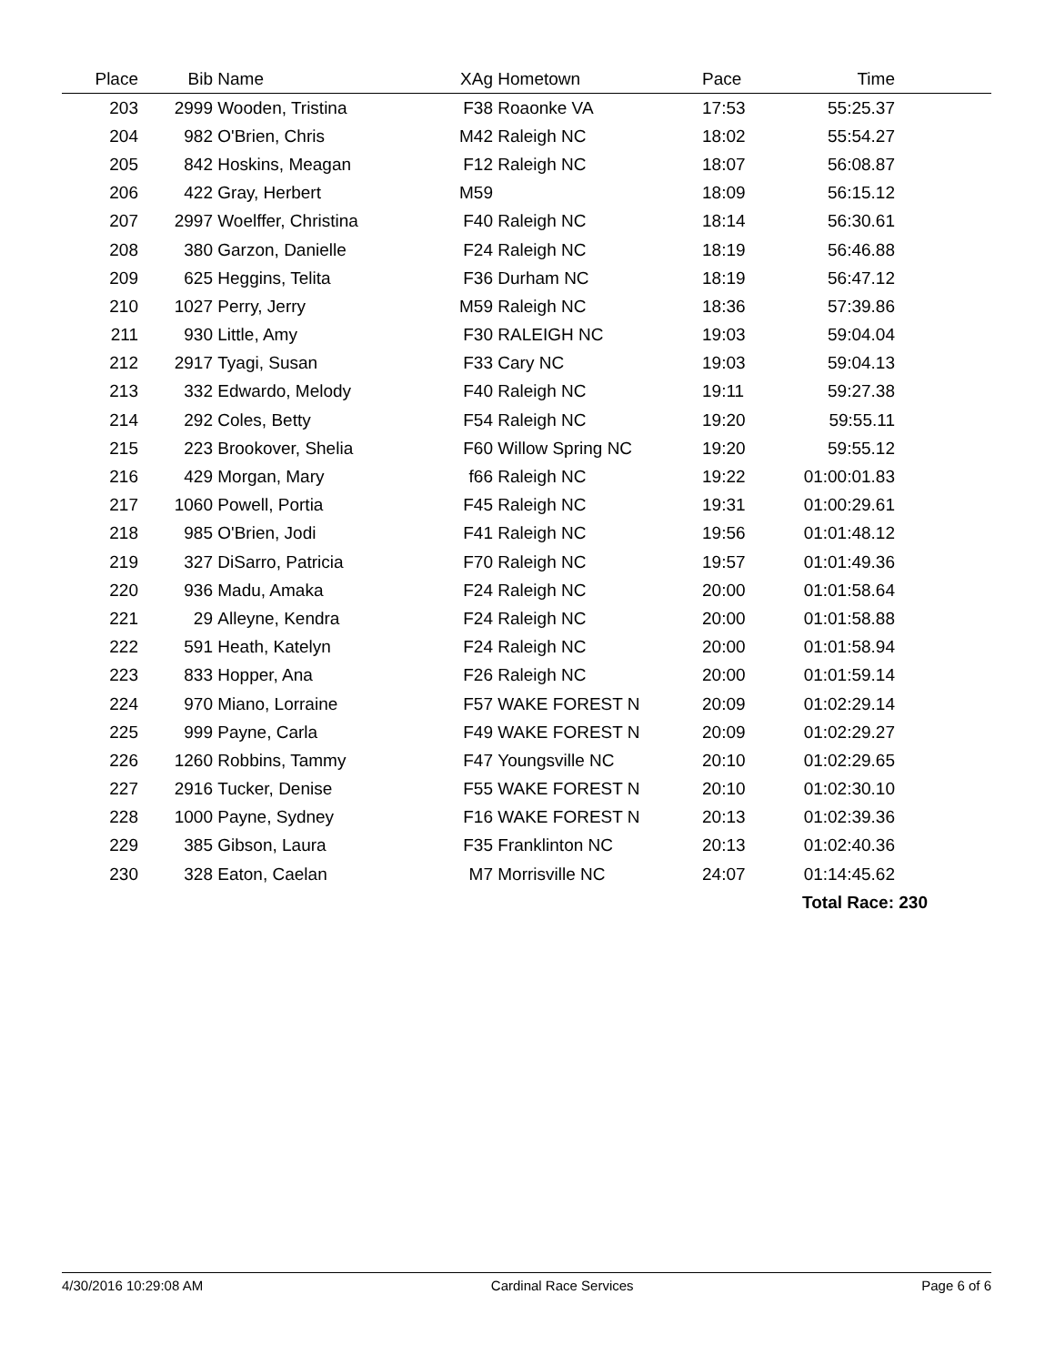| Place | Bib | Name | XAg | Hometown | Pace | Time | |
| --- | --- | --- | --- | --- | --- | --- | --- |
| 203 | 2999 | Wooden, Tristina | F38 | Roaonke VA | 17:53 | 55:25.37 | |
| 204 | 982 | O'Brien, Chris | M42 | Raleigh NC | 18:02 | 55:54.27 | |
| 205 | 842 | Hoskins, Meagan | F12 | Raleigh NC | 18:07 | 56:08.87 | |
| 206 | 422 | Gray, Herbert | M59 | | 18:09 | 56:15.12 | |
| 207 | 2997 | Woelffer, Christina | F40 | Raleigh NC | 18:14 | 56:30.61 | |
| 208 | 380 | Garzon, Danielle | F24 | Raleigh NC | 18:19 | 56:46.88 | |
| 209 | 625 | Heggins, Telita | F36 | Durham NC | 18:19 | 56:47.12 | |
| 210 | 1027 | Perry, Jerry | M59 | Raleigh NC | 18:36 | 57:39.86 | |
| 211 | 930 | Little, Amy | F30 | RALEIGH NC | 19:03 | 59:04.04 | |
| 212 | 2917 | Tyagi, Susan | F33 | Cary NC | 19:03 | 59:04.13 | |
| 213 | 332 | Edwardo, Melody | F40 | Raleigh NC | 19:11 | 59:27.38 | |
| 214 | 292 | Coles, Betty | F54 | Raleigh NC | 19:20 | 59:55.11 | |
| 215 | 223 | Brookover, Shelia | F60 | Willow Spring NC | 19:20 | 59:55.12 | |
| 216 | 429 | Morgan, Mary | f66 | Raleigh NC | 19:22 | 01:00:01.83 | |
| 217 | 1060 | Powell, Portia | F45 | Raleigh NC | 19:31 | 01:00:29.61 | |
| 218 | 985 | O'Brien, Jodi | F41 | Raleigh NC | 19:56 | 01:01:48.12 | |
| 219 | 327 | DiSarro, Patricia | F70 | Raleigh NC | 19:57 | 01:01:49.36 | |
| 220 | 936 | Madu, Amaka | F24 | Raleigh NC | 20:00 | 01:01:58.64 | |
| 221 | 29 | Alleyne, Kendra | F24 | Raleigh NC | 20:00 | 01:01:58.88 | |
| 222 | 591 | Heath, Katelyn | F24 | Raleigh NC | 20:00 | 01:01:58.94 | |
| 223 | 833 | Hopper, Ana | F26 | Raleigh NC | 20:00 | 01:01:59.14 | |
| 224 | 970 | Miano, Lorraine | F57 | WAKE FOREST N | 20:09 | 01:02:29.14 | |
| 225 | 999 | Payne, Carla | F49 | WAKE FOREST N | 20:09 | 01:02:29.27 | |
| 226 | 1260 | Robbins, Tammy | F47 | Youngsville NC | 20:10 | 01:02:29.65 | |
| 227 | 2916 | Tucker, Denise | F55 | WAKE FOREST N | 20:10 | 01:02:30.10 | |
| 228 | 1000 | Payne, Sydney | F16 | WAKE FOREST N | 20:13 | 01:02:39.36 | |
| 229 | 385 | Gibson, Laura | F35 | Franklinton NC | 20:13 | 01:02:40.36 | |
| 230 | 328 | Eaton, Caelan | M7 | Morrisville NC | 24:07 | 01:14:45.62 | |
| | | | | | | Total Race: 230 | |
4/30/2016 10:29:08 AM Cardinal Race Services Page 6 of 6